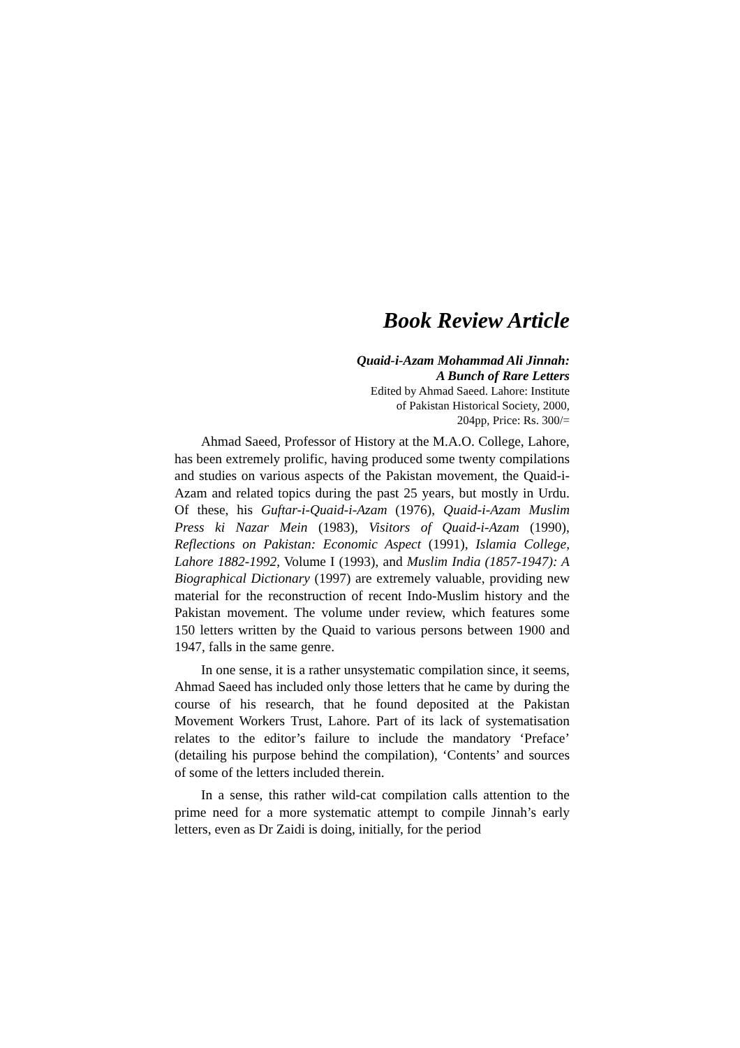Book Review Article
Quaid-i-Azam Mohammad Ali Jinnah:
A Bunch of Rare Letters
Edited by Ahmad Saeed. Lahore: Institute
of Pakistan Historical Society, 2000,
204pp, Price: Rs. 300/=
Ahmad Saeed, Professor of History at the M.A.O. College, Lahore, has been extremely prolific, having produced some twenty compilations and studies on various aspects of the Pakistan movement, the Quaid-i-Azam and related topics during the past 25 years, but mostly in Urdu. Of these, his Guftar-i-Quaid-i-Azam (1976), Quaid-i-Azam Muslim Press ki Nazar Mein (1983), Visitors of Quaid-i-Azam (1990), Reflections on Pakistan: Economic Aspect (1991), Islamia College, Lahore 1882-1992, Volume I (1993), and Muslim India (1857-1947): A Biographical Dictionary (1997) are extremely valuable, providing new material for the reconstruction of recent Indo-Muslim history and the Pakistan movement. The volume under review, which features some 150 letters written by the Quaid to various persons between 1900 and 1947, falls in the same genre.
In one sense, it is a rather unsystematic compilation since, it seems, Ahmad Saeed has included only those letters that he came by during the course of his research, that he found deposited at the Pakistan Movement Workers Trust, Lahore. Part of its lack of systematisation relates to the editor’s failure to include the mandatory ‘Preface’ (detailing his purpose behind the compilation), ‘Contents’ and sources of some of the letters included therein.
In a sense, this rather wild-cat compilation calls attention to the prime need for a more systematic attempt to compile Jinnah’s early letters, even as Dr Zaidi is doing, initially, for the period